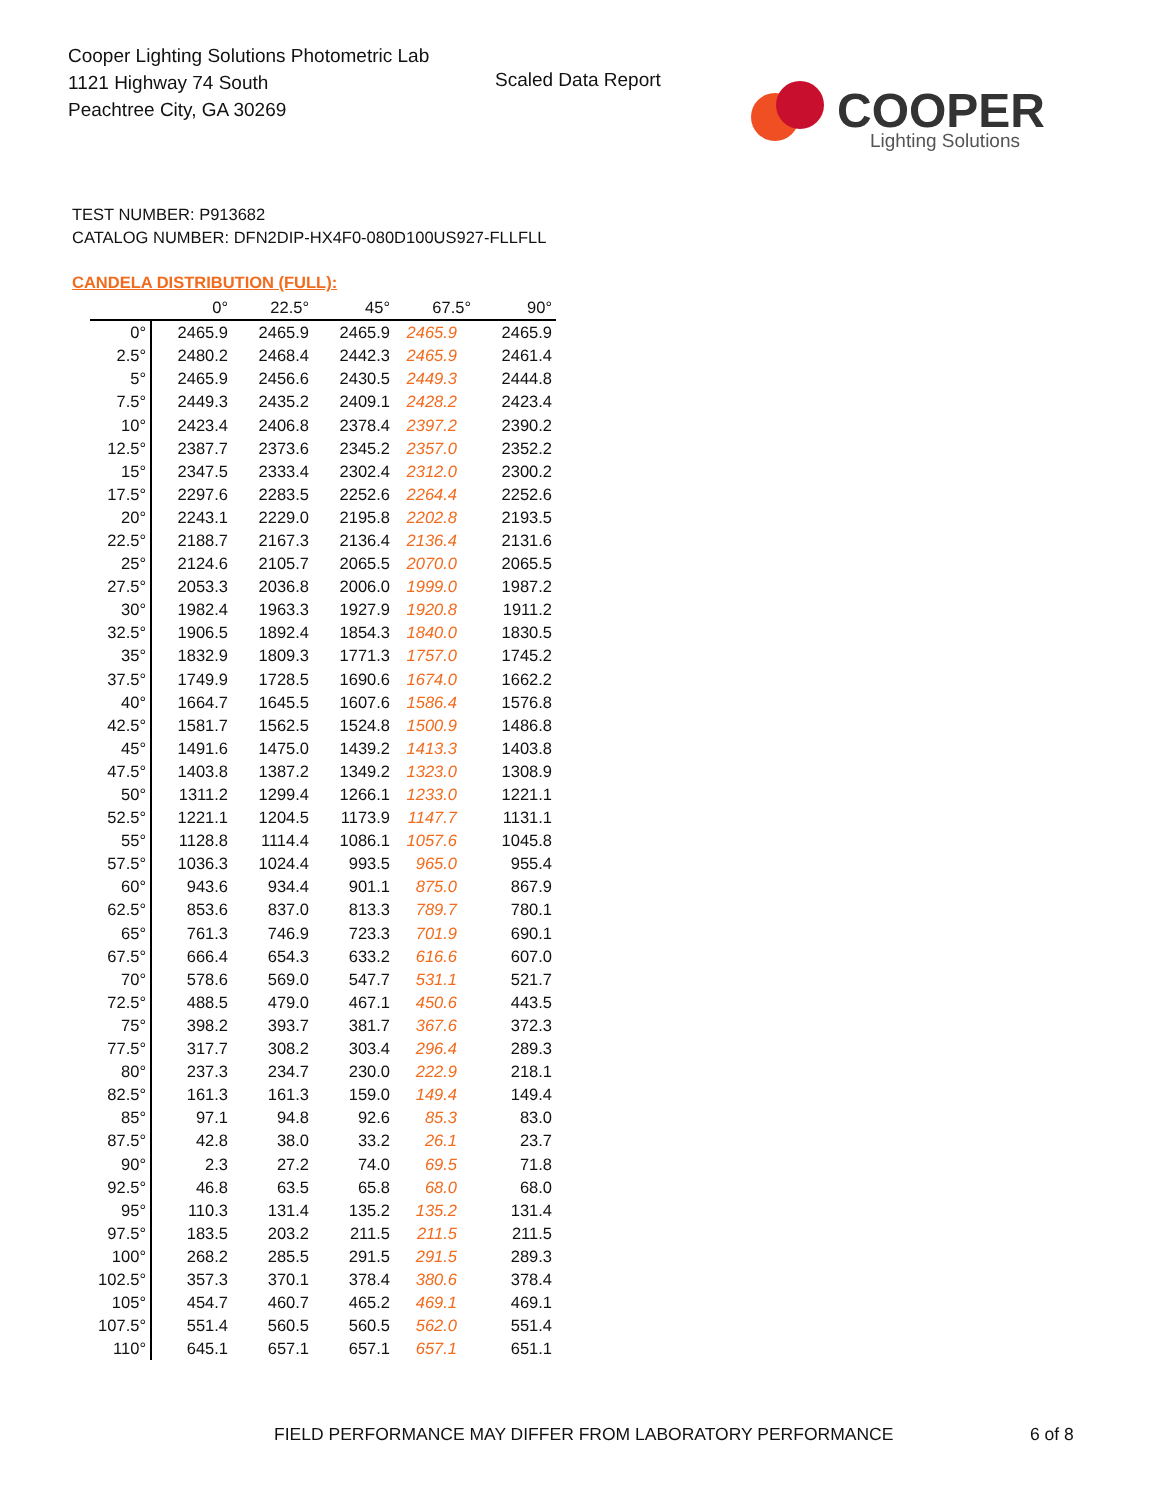Cooper Lighting Solutions Photometric Lab
1121 Highway 74 South
Peachtree City, GA 30269
Scaled Data Report
COOPER
Lighting Solutions
TEST NUMBER: P913682
CATALOG NUMBER: DFN2DIP-HX4F0-080D100US927-FLLFLL
CANDELA DISTRIBUTION (FULL):
| | 0° | 22.5° | 45° | 67.5° | 90° |
| --- | --- | --- | --- | --- | --- |
| 0° | 2465.9 | 2465.9 | 2465.9 | 2465.9 | 2465.9 |
| 2.5° | 2480.2 | 2468.4 | 2442.3 | 2465.9 | 2461.4 |
| 5° | 2465.9 | 2456.6 | 2430.5 | 2449.3 | 2444.8 |
| 7.5° | 2449.3 | 2435.2 | 2409.1 | 2428.2 | 2423.4 |
| 10° | 2423.4 | 2406.8 | 2378.4 | 2397.2 | 2390.2 |
| 12.5° | 2387.7 | 2373.6 | 2345.2 | 2357.0 | 2352.2 |
| 15° | 2347.5 | 2333.4 | 2302.4 | 2312.0 | 2300.2 |
| 17.5° | 2297.6 | 2283.5 | 2252.6 | 2264.4 | 2252.6 |
| 20° | 2243.1 | 2229.0 | 2195.8 | 2202.8 | 2193.5 |
| 22.5° | 2188.7 | 2167.3 | 2136.4 | 2136.4 | 2131.6 |
| 25° | 2124.6 | 2105.7 | 2065.5 | 2070.0 | 2065.5 |
| 27.5° | 2053.3 | 2036.8 | 2006.0 | 1999.0 | 1987.2 |
| 30° | 1982.4 | 1963.3 | 1927.9 | 1920.8 | 1911.2 |
| 32.5° | 1906.5 | 1892.4 | 1854.3 | 1840.0 | 1830.5 |
| 35° | 1832.9 | 1809.3 | 1771.3 | 1757.0 | 1745.2 |
| 37.5° | 1749.9 | 1728.5 | 1690.6 | 1674.0 | 1662.2 |
| 40° | 1664.7 | 1645.5 | 1607.6 | 1586.4 | 1576.8 |
| 42.5° | 1581.7 | 1562.5 | 1524.8 | 1500.9 | 1486.8 |
| 45° | 1491.6 | 1475.0 | 1439.2 | 1413.3 | 1403.8 |
| 47.5° | 1403.8 | 1387.2 | 1349.2 | 1323.0 | 1308.9 |
| 50° | 1311.2 | 1299.4 | 1266.1 | 1233.0 | 1221.1 |
| 52.5° | 1221.1 | 1204.5 | 1173.9 | 1147.7 | 1131.1 |
| 55° | 1128.8 | 1114.4 | 1086.1 | 1057.6 | 1045.8 |
| 57.5° | 1036.3 | 1024.4 | 993.5 | 965.0 | 955.4 |
| 60° | 943.6 | 934.4 | 901.1 | 875.0 | 867.9 |
| 62.5° | 853.6 | 837.0 | 813.3 | 789.7 | 780.1 |
| 65° | 761.3 | 746.9 | 723.3 | 701.9 | 690.1 |
| 67.5° | 666.4 | 654.3 | 633.2 | 616.6 | 607.0 |
| 70° | 578.6 | 569.0 | 547.7 | 531.1 | 521.7 |
| 72.5° | 488.5 | 479.0 | 467.1 | 450.6 | 443.5 |
| 75° | 398.2 | 393.7 | 381.7 | 367.6 | 372.3 |
| 77.5° | 317.7 | 308.2 | 303.4 | 296.4 | 289.3 |
| 80° | 237.3 | 234.7 | 230.0 | 222.9 | 218.1 |
| 82.5° | 161.3 | 161.3 | 159.0 | 149.4 | 149.4 |
| 85° | 97.1 | 94.8 | 92.6 | 85.3 | 83.0 |
| 87.5° | 42.8 | 38.0 | 33.2 | 26.1 | 23.7 |
| 90° | 2.3 | 27.2 | 74.0 | 69.5 | 71.8 |
| 92.5° | 46.8 | 63.5 | 65.8 | 68.0 | 68.0 |
| 95° | 110.3 | 131.4 | 135.2 | 135.2 | 131.4 |
| 97.5° | 183.5 | 203.2 | 211.5 | 211.5 | 211.5 |
| 100° | 268.2 | 285.5 | 291.5 | 291.5 | 289.3 |
| 102.5° | 357.3 | 370.1 | 378.4 | 380.6 | 378.4 |
| 105° | 454.7 | 460.7 | 465.2 | 469.1 | 469.1 |
| 107.5° | 551.4 | 560.5 | 560.5 | 562.0 | 551.4 |
| 110° | 645.1 | 657.1 | 657.1 | 657.1 | 651.1 |
FIELD PERFORMANCE MAY DIFFER FROM LABORATORY PERFORMANCE
6 of 8